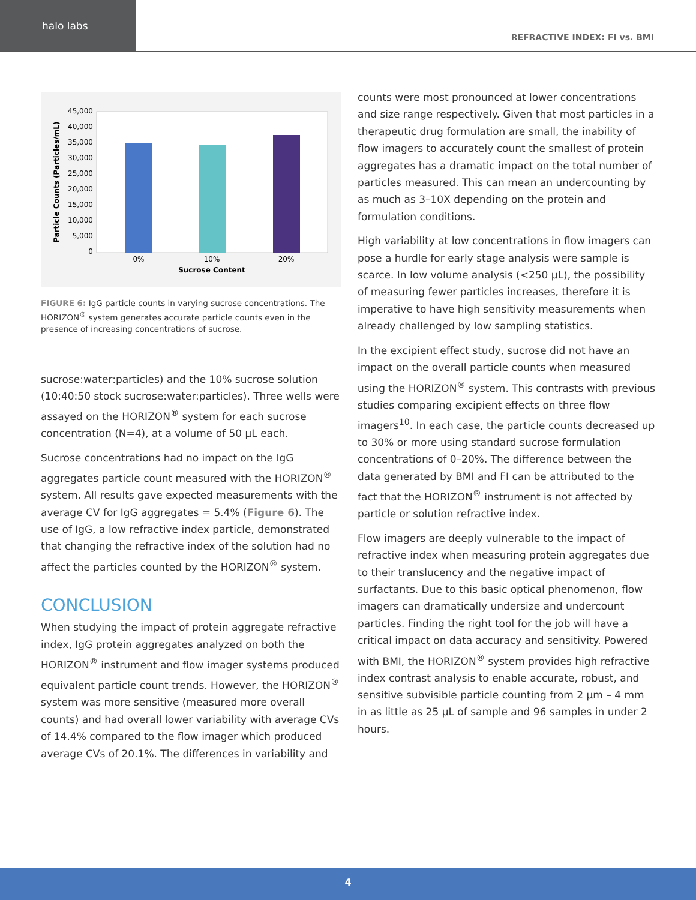halo labs
REFRACTIVE INDEX: FI vs. BMI
Particle Counts (Particles/mL)
45,000
40,000
35,000
30,000
25,000
20,000
15,000
10,000
5,000
0
0%
10%
20%
Sucrose Content
FIGURE 6: IgG particle counts in varying sucrose concentrations. The HORIZON<sup>®</sup> system generates accurate particle counts even in the presence of increasing concentrations of sucrose.
sucrose:water:particles) and the 10% sucrose solution (10:40:50 stock sucrose:water:particles). Three wells were assayed on the HORIZON<sup>®</sup> system for each sucrose concentration (N=4), at a volume of 50 µL each.
Sucrose concentrations had no impact on the IgG aggregates particle count measured with the HORIZON<sup>®</sup> system. All results gave expected measurements with the average CV for IgG aggregates = 5.4% (Figure 6). The use of IgG, a low refractive index particle, demonstrated that changing the refractive index of the solution had no affect the particles counted by the HORIZON<sup>®</sup> system.
CONCLUSION
When studying the impact of protein aggregate refractive index, IgG protein aggregates analyzed on both the HORIZON<sup>®</sup> instrument and flow imager systems produced equivalent particle count trends. However, the HORIZON<sup>®</sup> system was more sensitive (measured more overall counts) and had overall lower variability with average CVs of 14.4% compared to the flow imager which produced average CVs of 20.1%. The differences in variability and
counts were most pronounced at lower concentrations and size range respectively. Given that most particles in a therapeutic drug formulation are small, the inability of flow imagers to accurately count the smallest of protein aggregates has a dramatic impact on the total number of particles measured. This can mean an undercounting by as much as 3–10X depending on the protein and formulation conditions.
High variability at low concentrations in flow imagers can pose a hurdle for early stage analysis were sample is scarce. In low volume analysis (<250 µL), the possibility of measuring fewer particles increases, therefore it is imperative to have high sensitivity measurements when already challenged by low sampling statistics.
In the excipient effect study, sucrose did not have an impact on the overall particle counts when measured using the HORIZON<sup>®</sup> system. This contrasts with previous studies comparing excipient effects on three flow imagers<sup>10</sup>. In each case, the particle counts decreased up to 30% or more using standard sucrose formulation concentrations of 0–20%. The difference between the data generated by BMI and FI can be attributed to the fact that the HORIZON<sup>®</sup> instrument is not affected by particle or solution refractive index.
Flow imagers are deeply vulnerable to the impact of refractive index when measuring protein aggregates due to their translucency and the negative impact of surfactants. Due to this basic optical phenomenon, flow imagers can dramatically undersize and undercount particles. Finding the right tool for the job will have a critical impact on data accuracy and sensitivity. Powered with BMI, the HORIZON<sup>®</sup> system provides high refractive index contrast analysis to enable accurate, robust, and sensitive subvisible particle counting from 2 µm – 4 mm in as little as 25 µL of sample and 96 samples in under 2 hours.
4